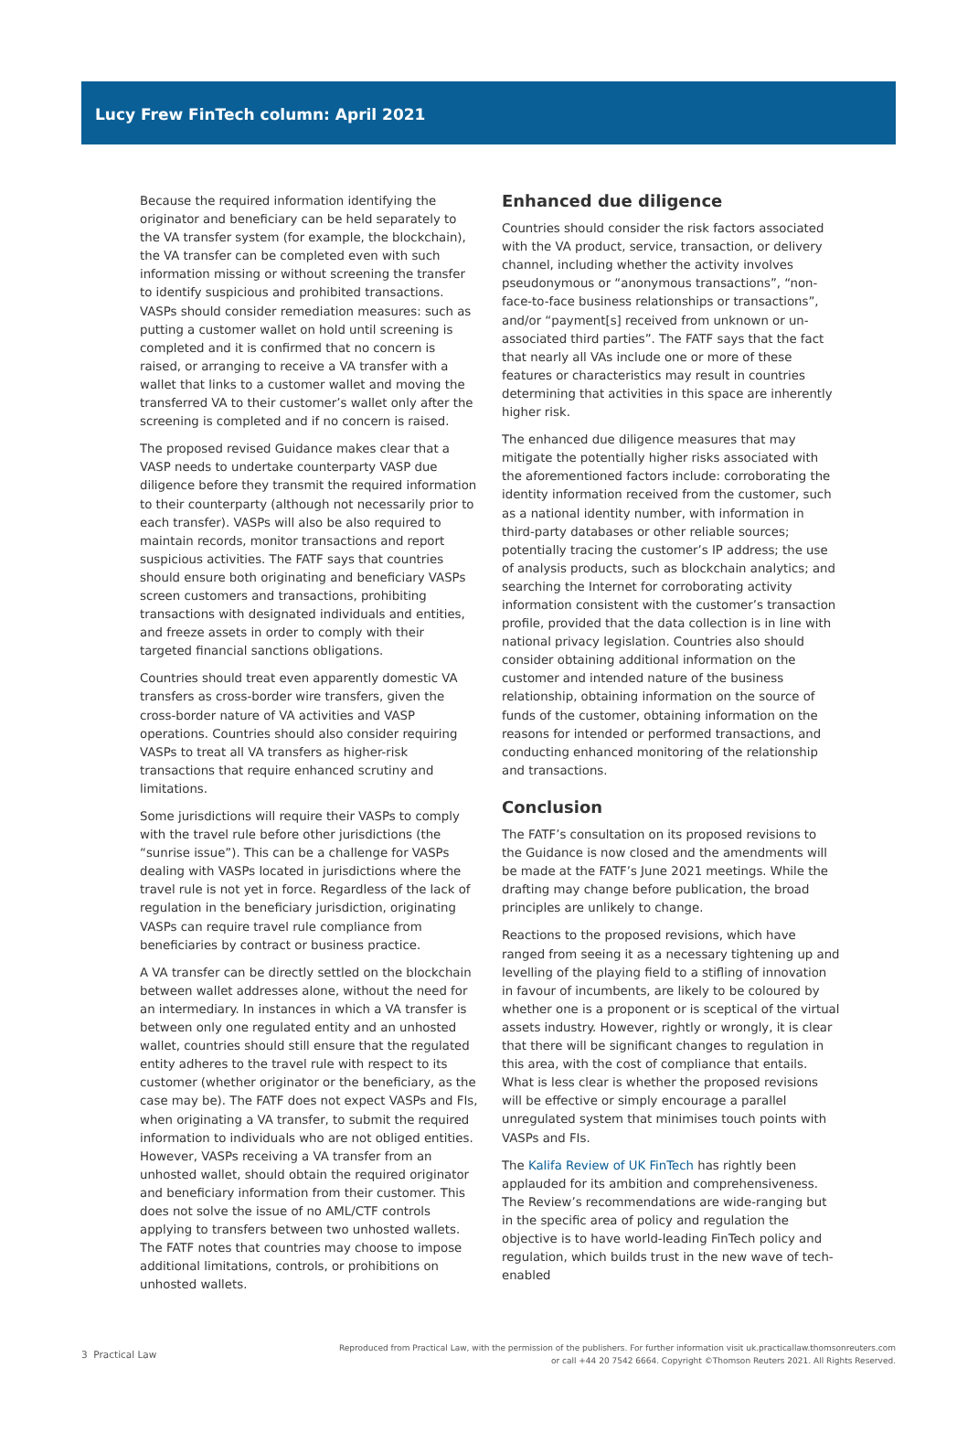Lucy Frew FinTech column: April 2021
Because the required information identifying the originator and beneficiary can be held separately to the VA transfer system (for example, the blockchain), the VA transfer can be completed even with such information missing or without screening the transfer to identify suspicious and prohibited transactions. VASPs should consider remediation measures: such as putting a customer wallet on hold until screening is completed and it is confirmed that no concern is raised, or arranging to receive a VA transfer with a wallet that links to a customer wallet and moving the transferred VA to their customer’s wallet only after the screening is completed and if no concern is raised.
The proposed revised Guidance makes clear that a VASP needs to undertake counterparty VASP due diligence before they transmit the required information to their counterparty (although not necessarily prior to each transfer). VASPs will also be also required to maintain records, monitor transactions and report suspicious activities. The FATF says that countries should ensure both originating and beneficiary VASPs screen customers and transactions, prohibiting transactions with designated individuals and entities, and freeze assets in order to comply with their targeted financial sanctions obligations.
Countries should treat even apparently domestic VA transfers as cross-border wire transfers, given the cross-border nature of VA activities and VASP operations. Countries should also consider requiring VASPs to treat all VA transfers as higher-risk transactions that require enhanced scrutiny and limitations.
Some jurisdictions will require their VASPs to comply with the travel rule before other jurisdictions (the “sunrise issue”). This can be a challenge for VASPs dealing with VASPs located in jurisdictions where the travel rule is not yet in force. Regardless of the lack of regulation in the beneficiary jurisdiction, originating VASPs can require travel rule compliance from beneficiaries by contract or business practice.
A VA transfer can be directly settled on the blockchain between wallet addresses alone, without the need for an intermediary. In instances in which a VA transfer is between only one regulated entity and an unhosted wallet, countries should still ensure that the regulated entity adheres to the travel rule with respect to its customer (whether originator or the beneficiary, as the case may be). The FATF does not expect VASPs and FIs, when originating a VA transfer, to submit the required information to individuals who are not obliged entities. However, VASPs receiving a VA transfer from an unhosted wallet, should obtain the required originator and beneficiary information from their customer. This does not solve the issue of no AML/CTF controls applying to transfers between two unhosted wallets. The FATF notes that countries may choose to impose additional limitations, controls, or prohibitions on unhosted wallets.
Enhanced due diligence
Countries should consider the risk factors associated with the VA product, service, transaction, or delivery channel, including whether the activity involves pseudonymous or “anonymous transactions”, “non-face-to-face business relationships or transactions”, and/or “payment[s] received from unknown or un-associated third parties”. The FATF says that the fact that nearly all VAs include one or more of these features or characteristics may result in countries determining that activities in this space are inherently higher risk.
The enhanced due diligence measures that may mitigate the potentially higher risks associated with the aforementioned factors include: corroborating the identity information received from the customer, such as a national identity number, with information in third-party databases or other reliable sources; potentially tracing the customer’s IP address; the use of analysis products, such as blockchain analytics; and searching the Internet for corroborating activity information consistent with the customer’s transaction profile, provided that the data collection is in line with national privacy legislation. Countries also should consider obtaining additional information on the customer and intended nature of the business relationship, obtaining information on the source of funds of the customer, obtaining information on the reasons for intended or performed transactions, and conducting enhanced monitoring of the relationship and transactions.
Conclusion
The FATF’s consultation on its proposed revisions to the Guidance is now closed and the amendments will be made at the FATF’s June 2021 meetings. While the drafting may change before publication, the broad principles are unlikely to change.
Reactions to the proposed revisions, which have ranged from seeing it as a necessary tightening up and levelling of the playing field to a stifling of innovation in favour of incumbents, are likely to be coloured by whether one is a proponent or is sceptical of the virtual assets industry. However, rightly or wrongly, it is clear that there will be significant changes to regulation in this area, with the cost of compliance that entails. What is less clear is whether the proposed revisions will be effective or simply encourage a parallel unregulated system that minimises touch points with VASPs and FIs.
The Kalifa Review of UK FinTech has rightly been applauded for its ambition and comprehensiveness. The Review’s recommendations are wide-ranging but in the specific area of policy and regulation the objective is to have world-leading FinTech policy and regulation, which builds trust in the new wave of tech-enabled
3 Practical Law
Reproduced from Practical Law, with the permission of the publishers. For further information visit uk.practicallaw.thomsonreuters.com
or call +44 20 7542 6664. Copyright ©Thomson Reuters 2021. All Rights Reserved.